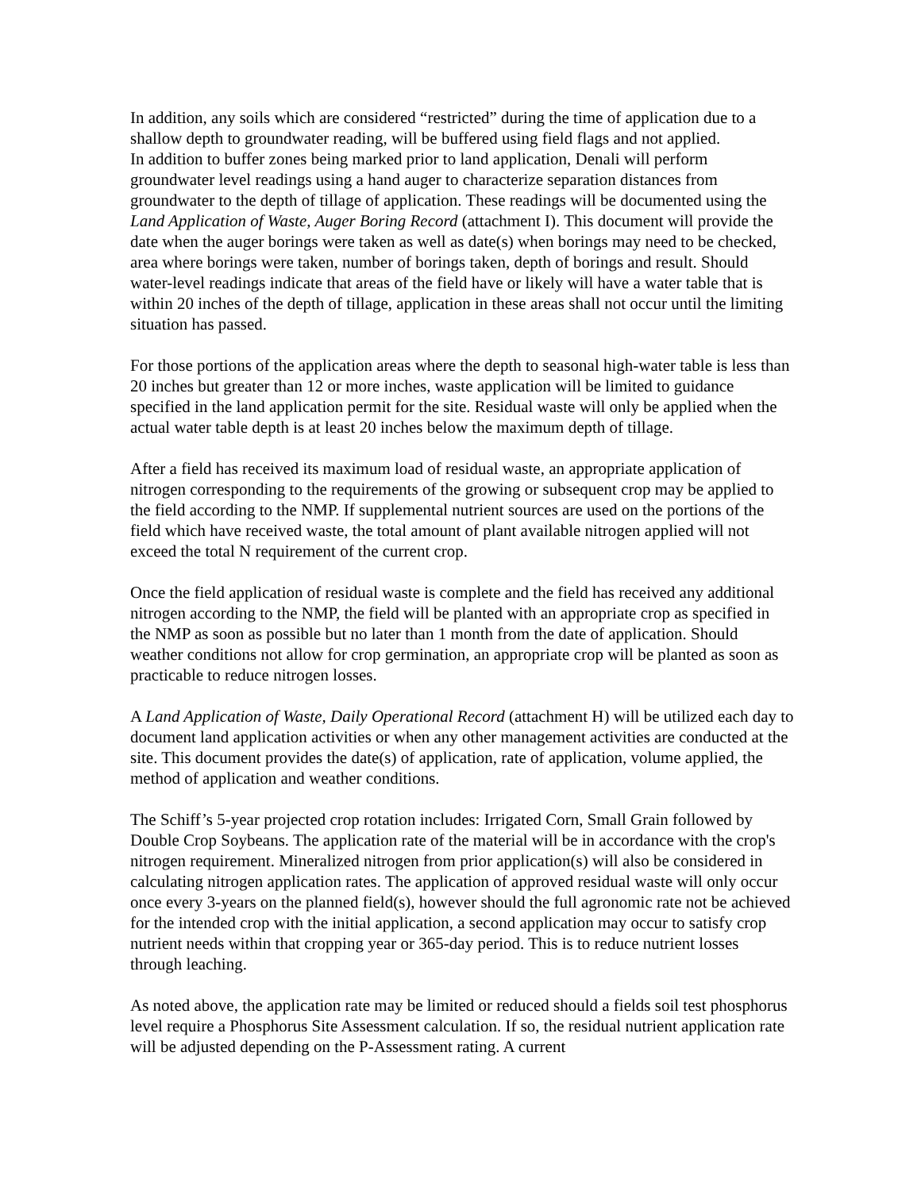In addition, any soils which are considered “restricted” during the time of application due to a shallow depth to groundwater reading, will be buffered using field flags and not applied.
In addition to buffer zones being marked prior to land application, Denali will perform groundwater level readings using a hand auger to characterize separation distances from groundwater to the depth of tillage of application. These readings will be documented using the Land Application of Waste, Auger Boring Record (attachment I). This document will provide the date when the auger borings were taken as well as date(s) when borings may need to be checked, area where borings were taken, number of borings taken, depth of borings and result. Should water-level readings indicate that areas of the field have or likely will have a water table that is within 20 inches of the depth of tillage, application in these areas shall not occur until the limiting situation has passed.
For those portions of the application areas where the depth to seasonal high-water table is less than 20 inches but greater than 12 or more inches, waste application will be limited to guidance specified in the land application permit for the site. Residual waste will only be applied when the actual water table depth is at least 20 inches below the maximum depth of tillage.
After a field has received its maximum load of residual waste, an appropriate application of nitrogen corresponding to the requirements of the growing or subsequent crop may be applied to the field according to the NMP. If supplemental nutrient sources are used on the portions of the field which have received waste, the total amount of plant available nitrogen applied will not exceed the total N requirement of the current crop.
Once the field application of residual waste is complete and the field has received any additional nitrogen according to the NMP, the field will be planted with an appropriate crop as specified in the NMP as soon as possible but no later than 1 month from the date of application. Should weather conditions not allow for crop germination, an appropriate crop will be planted as soon as practicable to reduce nitrogen losses.
A Land Application of Waste, Daily Operational Record (attachment H) will be utilized each day to document land application activities or when any other management activities are conducted at the site. This document provides the date(s) of application, rate of application, volume applied, the method of application and weather conditions.
The Schiff’s 5-year projected crop rotation includes: Irrigated Corn, Small Grain followed by Double Crop Soybeans. The application rate of the material will be in accordance with the crop's nitrogen requirement. Mineralized nitrogen from prior application(s) will also be considered in calculating nitrogen application rates. The application of approved residual waste will only occur once every 3-years on the planned field(s), however should the full agronomic rate not be achieved for the intended crop with the initial application, a second application may occur to satisfy crop nutrient needs within that cropping year or 365-day period. This is to reduce nutrient losses through leaching.
As noted above, the application rate may be limited or reduced should a fields soil test phosphorus level require a Phosphorus Site Assessment calculation. If so, the residual nutrient application rate will be adjusted depending on the P-Assessment rating. A current